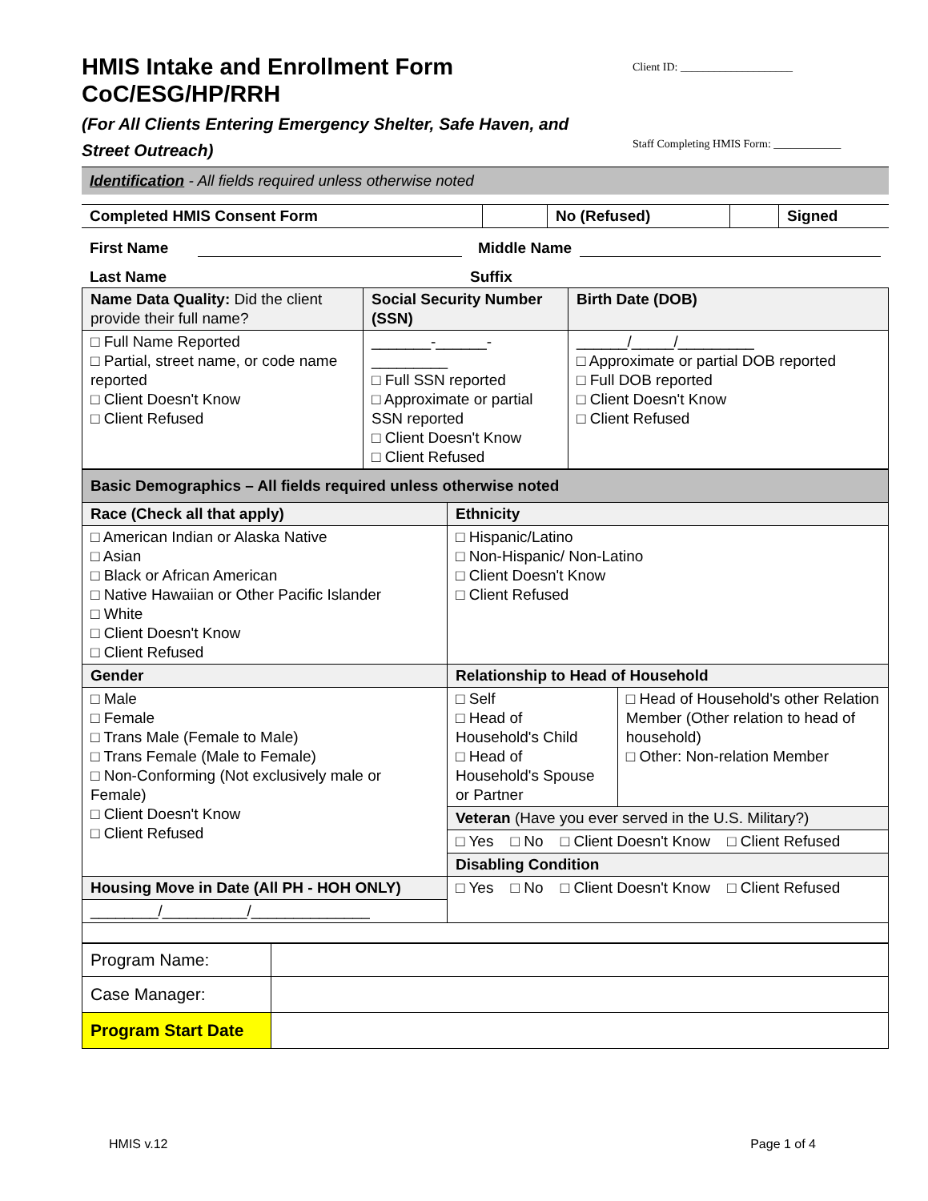HMIS Intake and Enrollment Form
CoC/ESG/HP/RRH
(For All Clients Entering Emergency Shelter, Safe Haven, and
Street Outreach)
Client ID: ____________________
Staff Completing HMIS Form: ____________
Identification - All fields required unless otherwise noted
| Completed HMIS Consent Form | | No (Refused) | | Signed |
First Name Middle Name
Last Name Suffix
| Name Data Quality: Did the client provide their full name? | Social Security Number (SSN) | Birth Date (DOB) |
| □ Full Name Reported □ Partial, street name, or code name reported □ Client Doesn't Know □ Client Refused | _______-______-_________ □ Full SSN reported □ Approximate or partial SSN reported □ Client Doesn't Know □ Client Refused | ______/_____/_________ □ Approximate or partial DOB reported □ Full DOB reported □ Client Doesn't Know □ Client Refused |
| Basic Demographics – All fields required unless otherwise noted | | |
| Race (Check all that apply) | Ethnicity | |
| □ American Indian or Alaska Native □ Asian □ Black or African American □ Native Hawaiian or Other Pacific Islander □ White □ Client Doesn't Know □ Client Refused | □ Hispanic/Latino □ Non-Hispanic/ Non-Latino □ Client Doesn't Know □ Client Refused | |
| Gender | Relationship to Head of Household | |
| □ Male □ Female □ Trans Male (Female to Male) □ Trans Female (Male to Female) □ Non-Conforming (Not exclusively male or Female) □ Client Doesn't Know □ Client Refused | □ Self □ Head of Household's Child □ Head of Household's Spouse or Partner | □ Head of Household's other Relation Member (Other relation to head of household) □ Other: Non-relation Member |
| | Veteran (Have you ever served in the U.S. Military?) | |
| | □ Yes □ No □ Client Doesn't Know □ Client Refused | |
| | Disabling Condition | |
| | □ Yes □ No □ Client Doesn't Know □ Client Refused | |
| Housing Move in Date (All PH - HOH ONLY) | | |
| ________/__________/______________ | | |
| Program Name: | |
| Case Manager: | |
| Program Start Date | |
HMIS v.12 Page 1 of 4